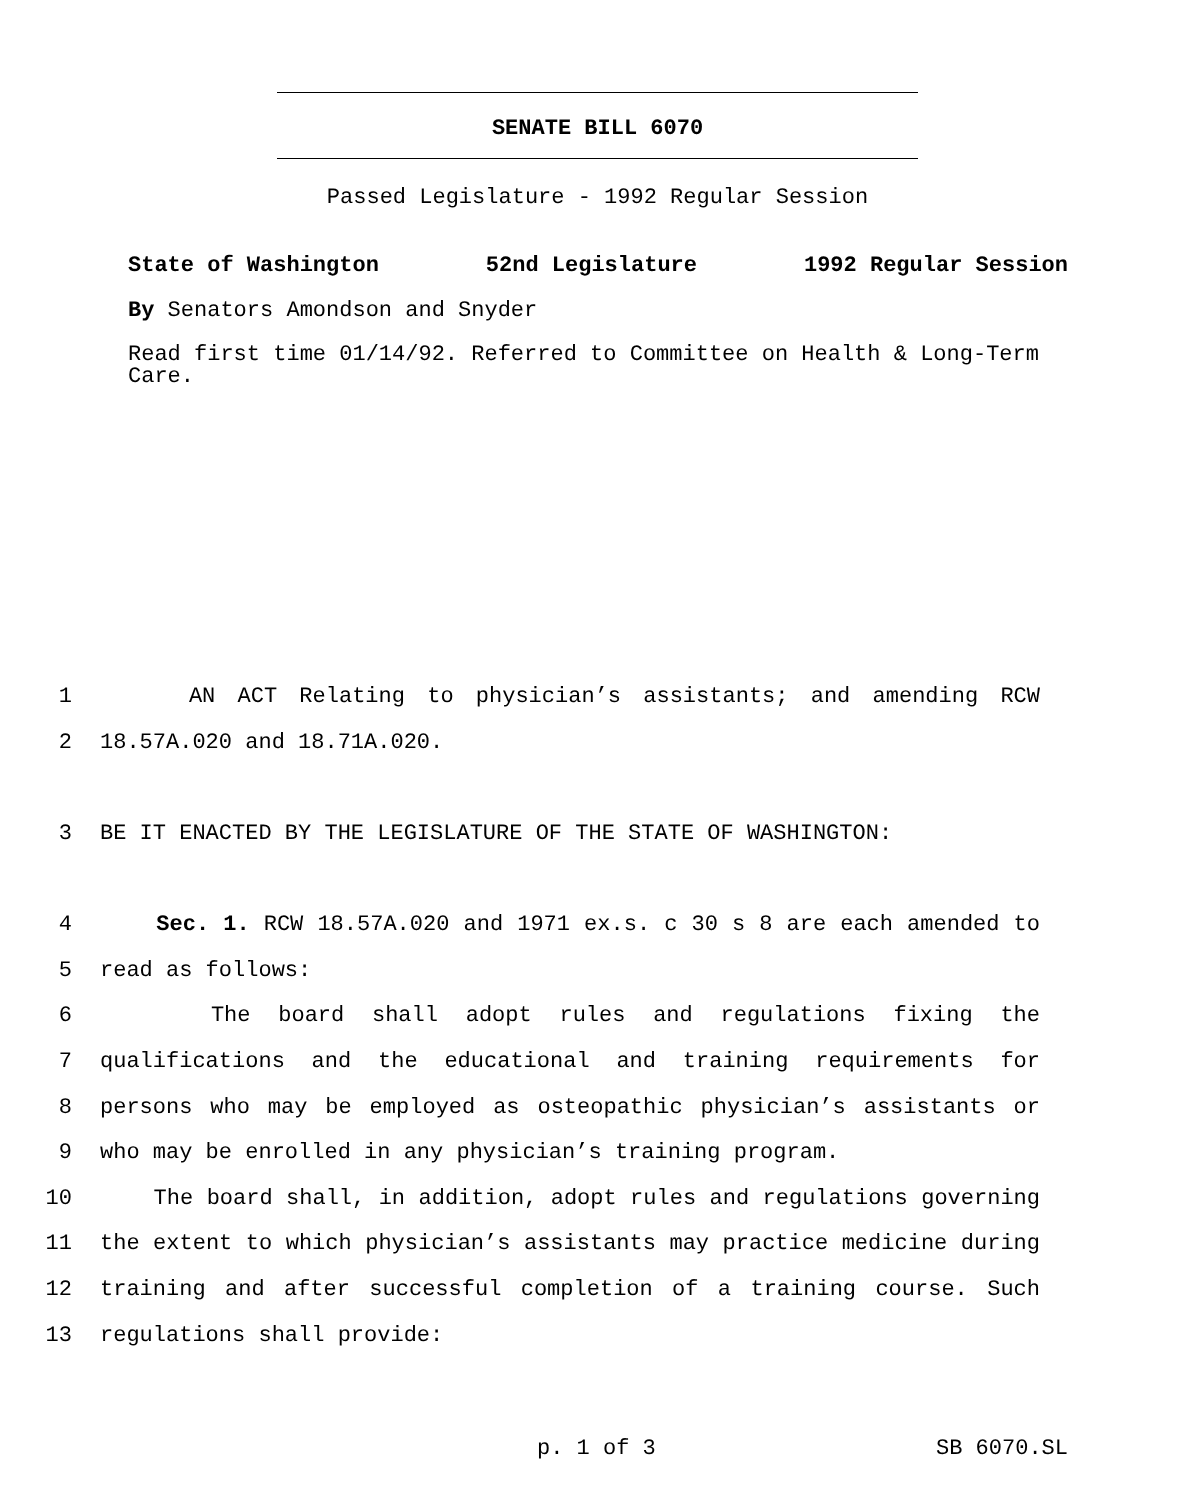SENATE BILL 6070
Passed Legislature - 1992 Regular Session
State of Washington 52nd Legislature 1992 Regular Session
By Senators Amondson and Snyder
Read first time 01/14/92. Referred to Committee on Health & Long-Term Care.
1 AN ACT Relating to physician’s assistants; and amending RCW
2 18.57A.020 and 18.71A.020.
3 BE IT ENACTED BY THE LEGISLATURE OF THE STATE OF WASHINGTON:
4 Sec. 1. RCW 18.57A.020 and 1971 ex.s. c 30 s 8 are each amended to
5 read as follows:
6 The board shall adopt rules and regulations fixing the
7 qualifications and the educational and training requirements for
8 persons who may be employed as osteopathic physician’s assistants or
9 who may be enrolled in any physician’s training program.
10 The board shall, in addition, adopt rules and regulations governing
11 the extent to which physician’s assistants may practice medicine during
12 training and after successful completion of a training course. Such
13 regulations shall provide:
p. 1 of 3 SB 6070.SL